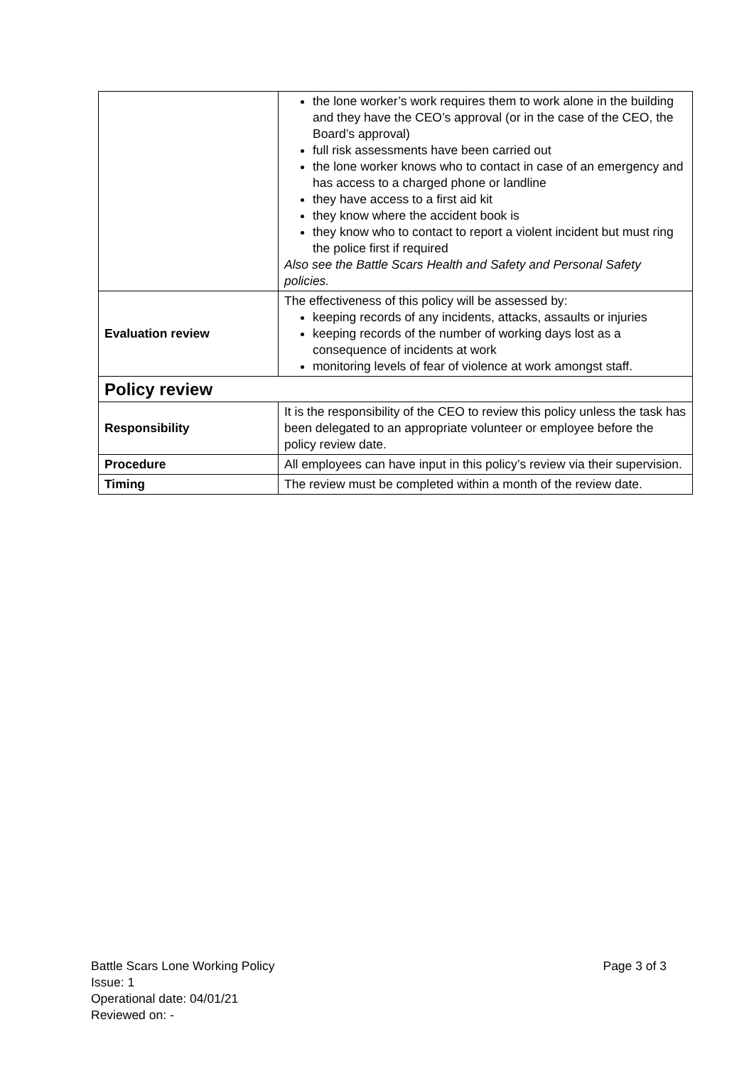| | the lone worker’s work requires them to work alone in the building and they have the CEO’s approval (or in the case of the CEO, the Board’s approval) full risk assessments have been carried out the lone worker knows who to contact in case of an emergency and has access to a charged phone or landline they have access to a first aid kit they know where the accident book is they know who to contact to report a violent incident but must ring the police first if required Also see the Battle Scars Health and Safety and Personal Safety policies. |
| Evaluation review | The effectiveness of this policy will be assessed by: keeping records of any incidents, attacks, assaults or injuries keeping records of the number of working days lost as a consequence of incidents at work monitoring levels of fear of violence at work amongst staff. |
| Policy review | |
| Responsibility | It is the responsibility of the CEO to review this policy unless the task has been delegated to an appropriate volunteer or employee before the policy review date. |
| Procedure | All employees can have input in this policy’s review via their supervision. |
| Timing | The review must be completed within a month of the review date. |
Page 3 of 3 Battle Scars Lone Working Policy
Issue: 1
Operational date: 04/01/21
Reviewed on: -